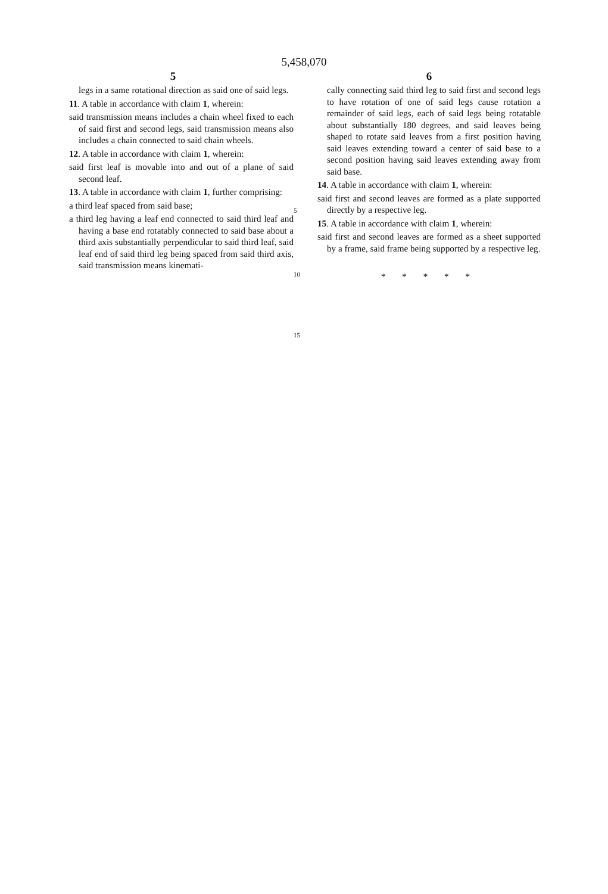5,458,070
5
legs in a same rotational direction as said one of said legs.
11. A table in accordance with claim 1, wherein:
said transmission means includes a chain wheel fixed to each of said first and second legs, said transmission means also includes a chain connected to said chain wheels.
12. A table in accordance with claim 1, wherein:
said first leaf is movable into and out of a plane of said second leaf.
13. A table in accordance with claim 1, further comprising:
a third leaf spaced from said base;
a third leg having a leaf end connected to said third leaf and having a base end rotatably connected to said base about a third axis substantially perpendicular to said third leaf, said leaf end of said third leg being spaced from said third axis, said transmission means kinemati-
5
10
15
6
cally connecting said third leg to said first and second legs to have rotation of one of said legs cause rotation a remainder of said legs, each of said legs being rotatable about substantially 180 degrees, and said leaves being shaped to rotate said leaves from a first position having said leaves extending toward a center of said base to a second position having said leaves extending away from said base.
14. A table in accordance with claim 1, wherein:
said first and second leaves are formed as a plate supported directly by a respective leg.
15. A table in accordance with claim 1, wherein:
said first and second leaves are formed as a sheet supported by a frame, said frame being supported by a respective leg.
* * * * *